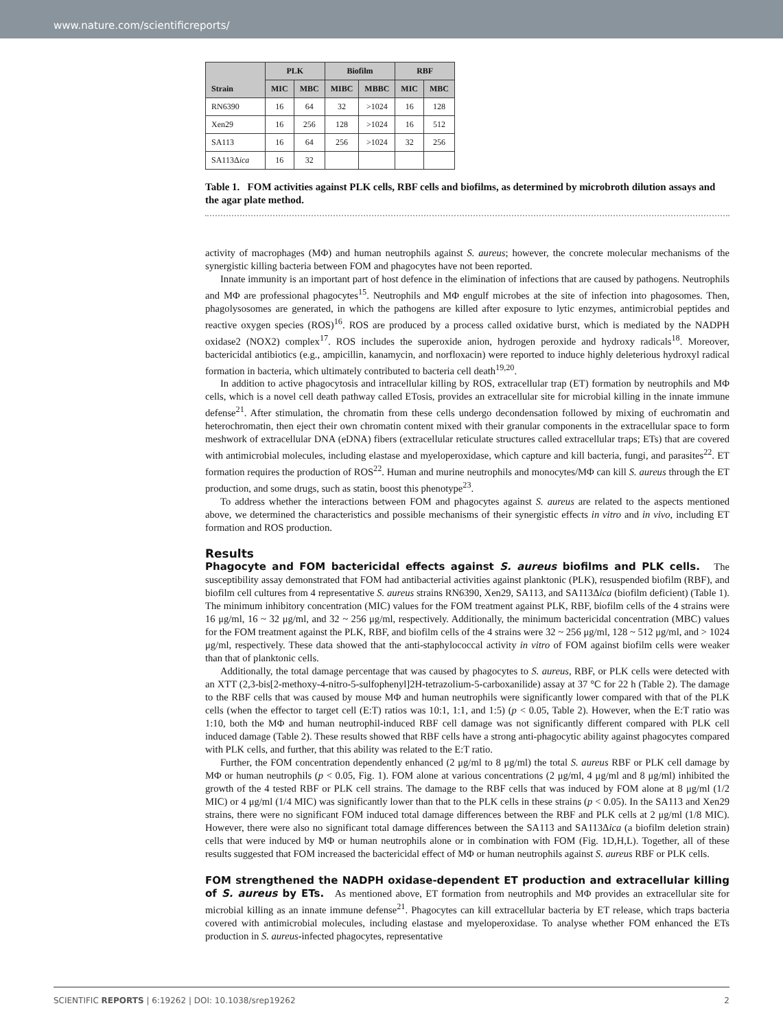www.nature.com/scientificreports/
| Strain | PLK | | Biofilm | | RBF | |
| --- | --- | --- | --- | --- | --- | --- |
| | MIC | MBC | MIBC | MBBC | MIC | MBC |
| RN6390 | 16 | 64 | 32 | >1024 | 16 | 128 |
| Xen29 | 16 | 256 | 128 | >1024 | 16 | 512 |
| SA113 | 16 | 64 | 256 | >1024 | 32 | 256 |
| SA113Δ ica | 16 | 32 | | | | |
Table 1. FOM activities against PLK cells, RBF cells and biofilms, as determined by microbroth dilution assays and the agar plate method.
activity of macrophages (MΦ) and human neutrophils against S. aureus; however, the concrete molecular mechanisms of the synergistic killing bacteria between FOM and phagocytes have not been reported.
Innate immunity is an important part of host defence in the elimination of infections that are caused by pathogens. Neutrophils and MΦ are professional phagocytes<sup>15</sup>. Neutrophils and MΦ engulf microbes at the site of infection into phagosomes. Then, phagolysosomes are generated, in which the pathogens are killed after exposure to lytic enzymes, antimicrobial peptides and reactive oxygen species (ROS)<sup>16</sup>. ROS are produced by a process called oxidative burst, which is mediated by the NADPH oxidase2 (NOX2) complex<sup>17</sup>. ROS includes the superoxide anion, hydrogen peroxide and hydroxy radicals<sup>18</sup>. Moreover, bactericidal antibiotics (e.g., ampicillin, kanamycin, and norfloxacin) were reported to induce highly deleterious hydroxyl radical formation in bacteria, which ultimately contributed to bacteria cell death<sup>19,20</sup>.
In addition to active phagocytosis and intracellular killing by ROS, extracellular trap (ET) formation by neutrophils and MΦ cells, which is a novel cell death pathway called ETosis, provides an extracellular site for microbial killing in the innate immune defense<sup>21</sup>. After stimulation, the chromatin from these cells undergo decondensation followed by mixing of euchromatin and heterochromatin, then eject their own chromatin content mixed with their granular components in the extracellular space to form meshwork of extracellular DNA (eDNA) fibers (extracellular reticulate structures called extracellular traps; ETs) that are covered with antimicrobial molecules, including elastase and myeloperoxidase, which capture and kill bacteria, fungi, and parasites<sup>22</sup>. ET formation requires the production of ROS<sup>22</sup>. Human and murine neutrophils and monocytes/MΦ can kill S. aureus through the ET production, and some drugs, such as statin, boost this phenotype<sup>23</sup>.
To address whether the interactions between FOM and phagocytes against S. aureus are related to the aspects mentioned above, we determined the characteristics and possible mechanisms of their synergistic effects in vitro and in vivo, including ET formation and ROS production.
Results
Phagocyte and FOM bactericidal effects against S. aureus biofilms and PLK cells. The susceptibility assay demonstrated that FOM had antibacterial activities against planktonic (PLK), resuspended biofilm (RBF), and biofilm cell cultures from 4 representative S. aureus strains RN6390, Xen29, SA113, and SA113Δica (biofilm deficient) (Table 1). The minimum inhibitory concentration (MIC) values for the FOM treatment against PLK, RBF, biofilm cells of the 4 strains were 16 μg/ml, 16 ~ 32 μg/ml, and 32 ~ 256 μg/ml, respectively. Additionally, the minimum bactericidal concentration (MBC) values for the FOM treatment against the PLK, RBF, and biofilm cells of the 4 strains were 32 ~ 256 μg/ml, 128 ~ 512 μg/ml, and > 1024 μg/ml, respectively. These data showed that the anti-staphylococcal activity in vitro of FOM against biofilm cells were weaker than that of planktonic cells.
Additionally, the total damage percentage that was caused by phagocytes to S. aureus, RBF, or PLK cells were detected with an XTT (2,3-bis[2-methoxy-4-nitro-5-sulfophenyl]2H-tetrazolium-5-carboxanilide) assay at 37 °C for 22 h (Table 2). The damage to the RBF cells that was caused by mouse MΦ and human neutrophils were significantly lower compared with that of the PLK cells (when the effector to target cell (E:T) ratios was 10:1, 1:1, and 1:5) (p < 0.05, Table 2). However, when the E:T ratio was 1:10, both the MΦ and human neutrophil-induced RBF cell damage was not significantly different compared with PLK cell induced damage (Table 2). These results showed that RBF cells have a strong anti-phagocytic ability against phagocytes compared with PLK cells, and further, that this ability was related to the E:T ratio.
Further, the FOM concentration dependently enhanced (2 μg/ml to 8 μg/ml) the total S. aureus RBF or PLK cell damage by MΦ or human neutrophils (p < 0.05, Fig. 1). FOM alone at various concentrations (2 μg/ml, 4 μg/ml and 8 μg/ml) inhibited the growth of the 4 tested RBF or PLK cell strains. The damage to the RBF cells that was induced by FOM alone at 8 μg/ml (1/2 MIC) or 4 μg/ml (1/4 MIC) was significantly lower than that to the PLK cells in these strains (p < 0.05). In the SA113 and Xen29 strains, there were no significant FOM induced total damage differences between the RBF and PLK cells at 2 μg/ml (1/8 MIC). However, there were also no significant total damage differences between the SA113 and SA113Δica (a biofilm deletion strain) cells that were induced by MΦ or human neutrophils alone or in combination with FOM (Fig. 1D,H,L). Together, all of these results suggested that FOM increased the bactericidal effect of MΦ or human neutrophils against S. aureus RBF or PLK cells.
FOM strengthened the NADPH oxidase-dependent ET production and extracellular killing of S. aureus by ETs. As mentioned above, ET formation from neutrophils and MΦ provides an extracellular site for microbial killing as an innate immune defense<sup>21</sup>. Phagocytes can kill extracellular bacteria by ET release, which traps bacteria covered with antimicrobial molecules, including elastase and myeloperoxidase. To analyse whether FOM enhanced the ETs production in S. aureus-infected phagocytes, representative
SCIENTIFIC REPORTS | 6:19262 | DOI: 10.1038/srep19262 2